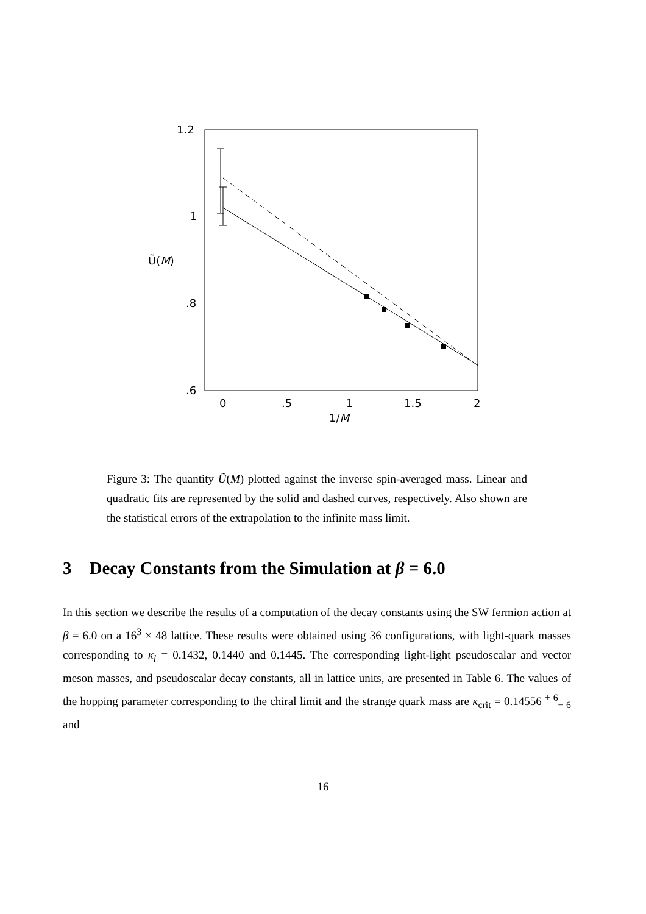1.2
1
.8
.6
0
.5
1
1.5
2
1/M
Ũ(M)
Figure 3: The quantity Ũ(M) plotted against the inverse spin-averaged mass. Linear and quadratic fits are represented by the solid and dashed curves, respectively. Also shown are the statistical errors of the extrapolation to the infinite mass limit.
3 Decay Constants from the Simulation at β = 6.0
In this section we describe the results of a computation of the decay constants using the SW fermion action at β = 6.0 on a 16<sup>3</sup> × 48 lattice. These results were obtained using 36 configurations, with light-quark masses corresponding to κ<sub>l</sub> = 0.1432, 0.1440 and 0.1445. The corresponding light-light pseudoscalar and vector meson masses, and pseudoscalar decay constants, all in lattice units, are presented in Table 6. The values of the hopping parameter corresponding to the chiral limit and the strange quark mass are κ<sub>crit</sub> = 0.14556 <sup>+ 6</sup><sub>− 6</sub> and
16